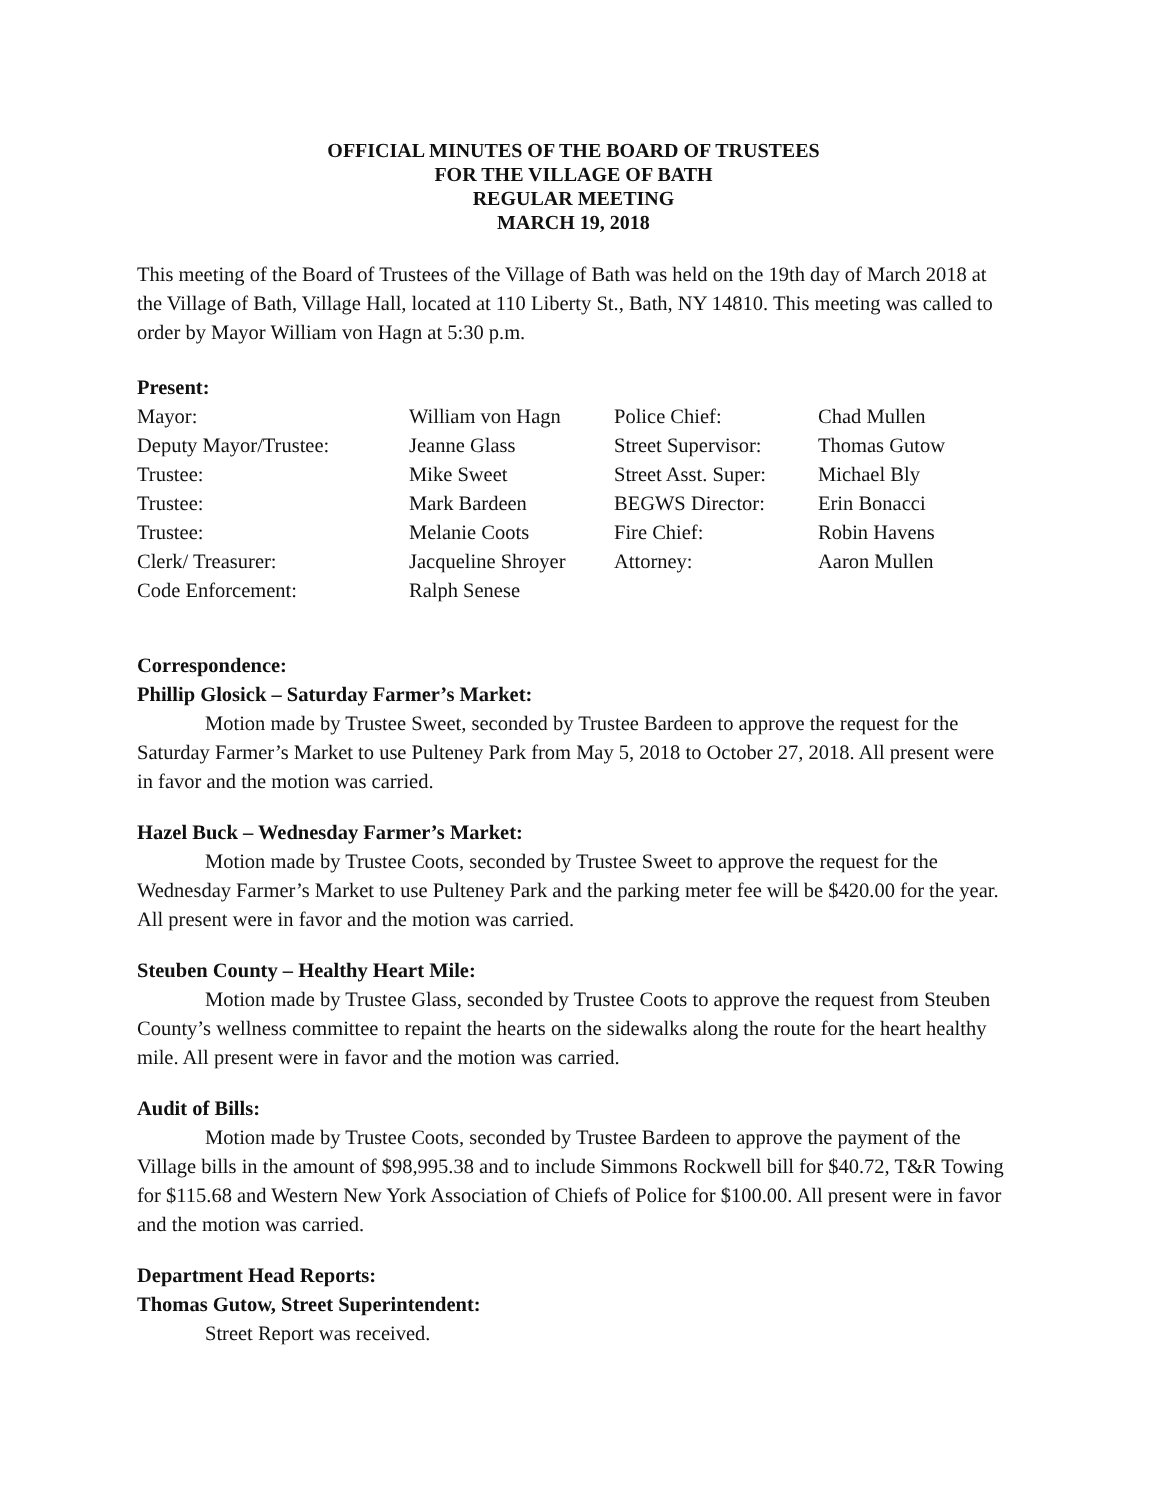OFFICIAL MINUTES OF THE BOARD OF TRUSTEES
FOR THE VILLAGE OF BATH
REGULAR MEETING
MARCH 19, 2018
This meeting of the Board of Trustees of the Village of Bath was held on the 19th day of March 2018 at the Village of Bath, Village Hall, located at 110 Liberty St., Bath, NY 14810. This meeting was called to order by Mayor William von Hagn at 5:30 p.m.
Present:
| Mayor: | William von Hagn | Police Chief: | Chad Mullen |
| Deputy Mayor/Trustee: | Jeanne Glass | Street Supervisor: | Thomas Gutow |
| Trustee: | Mike Sweet | Street Asst. Super: | Michael Bly |
| Trustee: | Mark Bardeen | BEGWS Director: | Erin Bonacci |
| Trustee: | Melanie Coots | Fire Chief: | Robin Havens |
| Clerk/ Treasurer: | Jacqueline Shroyer | Attorney: | Aaron Mullen |
| Code Enforcement: | Ralph Senese | | |
Correspondence:
Phillip Glosick – Saturday Farmer’s Market:
Motion made by Trustee Sweet, seconded by Trustee Bardeen to approve the request for the Saturday Farmer’s Market to use Pulteney Park from May 5, 2018 to October 27, 2018. All present were in favor and the motion was carried.
Hazel Buck – Wednesday Farmer’s Market:
Motion made by Trustee Coots, seconded by Trustee Sweet to approve the request for the Wednesday Farmer’s Market to use Pulteney Park and the parking meter fee will be $420.00 for the year. All present were in favor and the motion was carried.
Steuben County – Healthy Heart Mile:
Motion made by Trustee Glass, seconded by Trustee Coots to approve the request from Steuben County’s wellness committee to repaint the hearts on the sidewalks along the route for the heart healthy mile. All present were in favor and the motion was carried.
Audit of Bills:
Motion made by Trustee Coots, seconded by Trustee Bardeen to approve the payment of the Village bills in the amount of $98,995.38 and to include Simmons Rockwell bill for $40.72, T&R Towing for $115.68 and Western New York Association of Chiefs of Police for $100.00. All present were in favor and the motion was carried.
Department Head Reports:
Thomas Gutow, Street Superintendent:
Street Report was received.